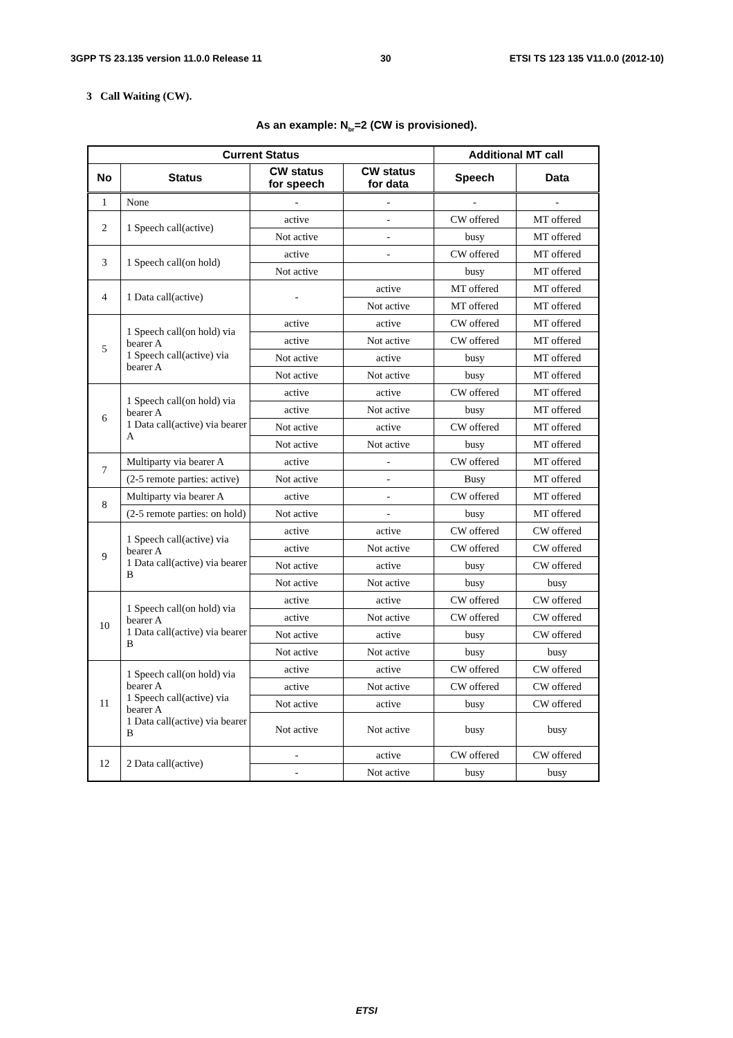3GPP TS 23.135 version 11.0.0 Release 11 30 ETSI TS 123 135 V11.0.0 (2012-10)
3 Call Waiting (CW).
As an example: N<sub>br</sub>=2 (CW is provisioned).
| Current Status | | | | Additional MT call | |
| --- | --- | --- | --- | --- | --- |
| No | Status | CW status for speech | CW status for data | Speech | Data |
| 1 | None | - | - | - | - |
| 2 | 1 Speech call(active) | active | - | CW offered | MT offered |
| | | Not active | - | busy | MT offered |
| 3 | 1 Speech call(on hold) | active | - | CW offered | MT offered |
| | | Not active | | busy | MT offered |
| 4 | 1 Data call(active) | - | active | MT offered | MT offered |
| | | | Not active | MT offered | MT offered |
| 5 | 1 Speech call(on hold) via bearer A 1 Speech call(active) via bearer A | active | active | CW offered | MT offered |
| | | active | Not active | CW offered | MT offered |
| | | Not active | active | busy | MT offered |
| | | Not active | Not active | busy | MT offered |
| 6 | 1 Speech call(on hold) via bearer A 1 Data call(active) via bearer A | active | active | CW offered | MT offered |
| | | active | Not active | busy | MT offered |
| | | Not active | active | CW offered | MT offered |
| | | Not active | Not active | busy | MT offered |
| 7 | Multiparty via bearer A | active | - | CW offered | MT offered |
| | (2-5 remote parties: active) | Not active | - | Busy | MT offered |
| 8 | Multiparty via bearer A | active | - | CW offered | MT offered |
| | (2-5 remote parties: on hold) | Not active | - | busy | MT offered |
| 9 | 1 Speech call(active) via bearer A 1 Data call(active) via bearer B | active | active | CW offered | CW offered |
| | | active | Not active | CW offered | CW offered |
| | | Not active | active | busy | CW offered |
| | | Not active | Not active | busy | busy |
| 10 | 1 Speech call(on hold) via bearer A 1 Data call(active) via bearer B | active | active | CW offered | CW offered |
| | | active | Not active | CW offered | CW offered |
| | | Not active | active | busy | CW offered |
| | | Not active | Not active | busy | busy |
| 11 | 1 Speech call(on hold) via bearer A 1 Speech call(active) via bearer A 1 Data call(active) via bearer B | active | active | CW offered | CW offered |
| | | active | Not active | CW offered | CW offered |
| | | Not active | active | busy | CW offered |
| | | Not active | Not active | busy | busy |
| 12 | 2 Data call(active) | - | active | CW offered | CW offered |
| | | - | Not active | busy | busy |
ETSI